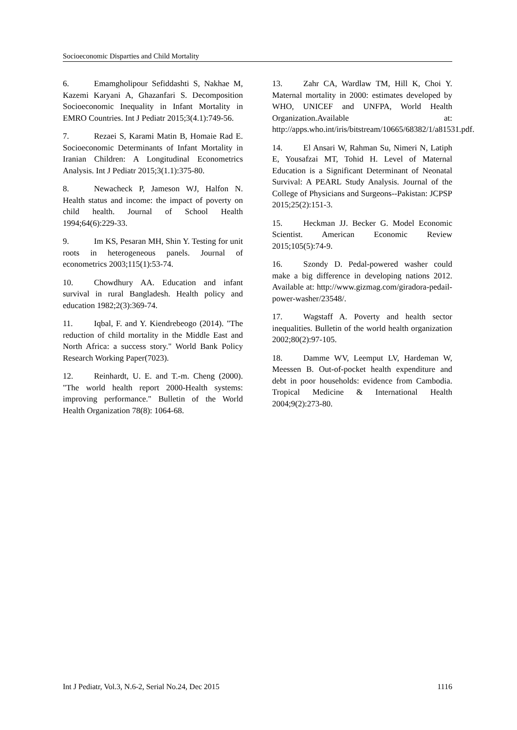Socioeconomic Disparties and Child Mortality
6. Emamgholipour Sefiddashti S, Nakhae M, Kazemi Karyani A, Ghazanfari S. Decomposition Socioeconomic Inequality in Infant Mortality in EMRO Countries. Int J Pediatr 2015;3(4.1):749-56.
7. Rezaei S, Karami Matin B, Homaie Rad E. Socioeconomic Determinants of Infant Mortality in Iranian Children: A Longitudinal Econometrics Analysis. Int J Pediatr 2015;3(1.1):375-80.
8. Newacheck P, Jameson WJ, Halfon N. Health status and income: the impact of poverty on child health. Journal of School Health 1994;64(6):229-33.
9. Im KS, Pesaran MH, Shin Y. Testing for unit roots in heterogeneous panels. Journal of econometrics 2003;115(1):53-74.
10. Chowdhury AA. Education and infant survival in rural Bangladesh. Health policy and education 1982;2(3):369-74.
11. Iqbal, F. and Y. Kiendrebeogo (2014). "The reduction of child mortality in the Middle East and North Africa: a success story." World Bank Policy Research Working Paper(7023).
12. Reinhardt, U. E. and T.-m. Cheng (2000). "The world health report 2000-Health systems: improving performance." Bulletin of the World Health Organization 78(8): 1064-68.
13. Zahr CA, Wardlaw TM, Hill K, Choi Y. Maternal mortality in 2000: estimates developed by WHO, UNICEF and UNFPA, World Health Organization.Available at: http://apps.who.int/iris/bitstream/10665/68382/1/a81531.pdf.
14. El Ansari W, Rahman Su, Nimeri N, Latiph E, Yousafzai MT, Tohid H. Level of Maternal Education is a Significant Determinant of Neonatal Survival: A PEARL Study Analysis. Journal of the College of Physicians and Surgeons--Pakistan: JCPSP 2015;25(2):151-3.
15. Heckman JJ. Becker G. Model Economic Scientist. American Economic Review 2015;105(5):74-9.
16. Szondy D. Pedal-powered washer could make a big difference in developing nations 2012. Available at: http://www.gizmag.com/giradora-pedail-power-washer/23548/.
17. Wagstaff A. Poverty and health sector inequalities. Bulletin of the world health organization 2002;80(2):97-105.
18. Damme WV, Leemput LV, Hardeman W, Meessen B. Out-of-pocket health expenditure and debt in poor households: evidence from Cambodia. Tropical Medicine & International Health 2004;9(2):273-80.
Int J Pediatr, Vol.3, N.6-2, Serial No.24, Dec 2015 1116